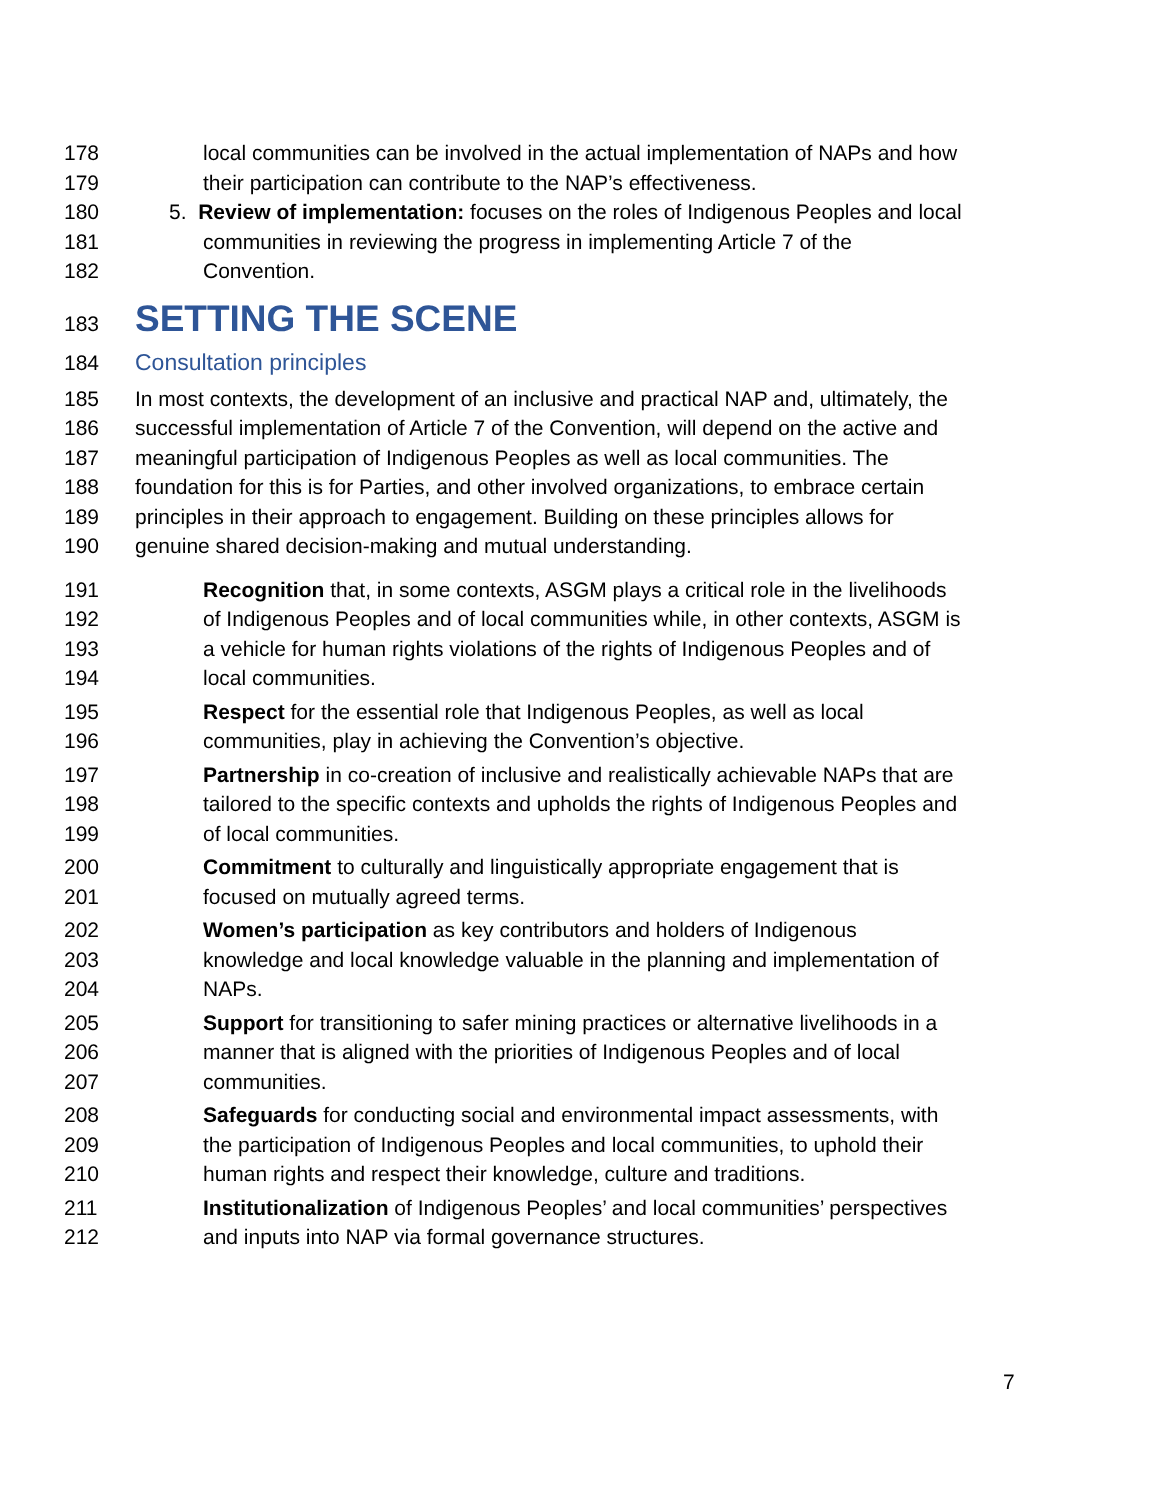178 local communities can be involved in the actual implementation of NAPs and how
179 their participation can contribute to the NAP’s effectiveness.
180 5. Review of implementation: focuses on the roles of Indigenous Peoples and local
181 communities in reviewing the progress in implementing Article 7 of the
182 Convention.
183 SETTING THE SCENE
184 Consultation principles
185 In most contexts, the development of an inclusive and practical NAP and, ultimately, the
186 successful implementation of Article 7 of the Convention, will depend on the active and
187 meaningful participation of Indigenous Peoples as well as local communities. The
188 foundation for this is for Parties, and other involved organizations, to embrace certain
189 principles in their approach to engagement. Building on these principles allows for
190 genuine shared decision-making and mutual understanding.
191 Recognition that, in some contexts, ASGM plays a critical role in the livelihoods
192 of Indigenous Peoples and of local communities while, in other contexts, ASGM is
193 a vehicle for human rights violations of the rights of Indigenous Peoples and of
194 local communities.
195 Respect for the essential role that Indigenous Peoples, as well as local
196 communities, play in achieving the Convention’s objective.
197 Partnership in co-creation of inclusive and realistically achievable NAPs that are
198 tailored to the specific contexts and upholds the rights of Indigenous Peoples and
199 of local communities.
200 Commitment to culturally and linguistically appropriate engagement that is
201 focused on mutually agreed terms.
202 Women’s participation as key contributors and holders of Indigenous
203 knowledge and local knowledge valuable in the planning and implementation of
204 NAPs.
205 Support for transitioning to safer mining practices or alternative livelihoods in a
206 manner that is aligned with the priorities of Indigenous Peoples and of local
207 communities.
208 Safeguards for conducting social and environmental impact assessments, with
209 the participation of Indigenous Peoples and local communities, to uphold their
210 human rights and respect their knowledge, culture and traditions.
211 Institutionalization of Indigenous Peoples’ and local communities’ perspectives
212 and inputs into NAP via formal governance structures.
7